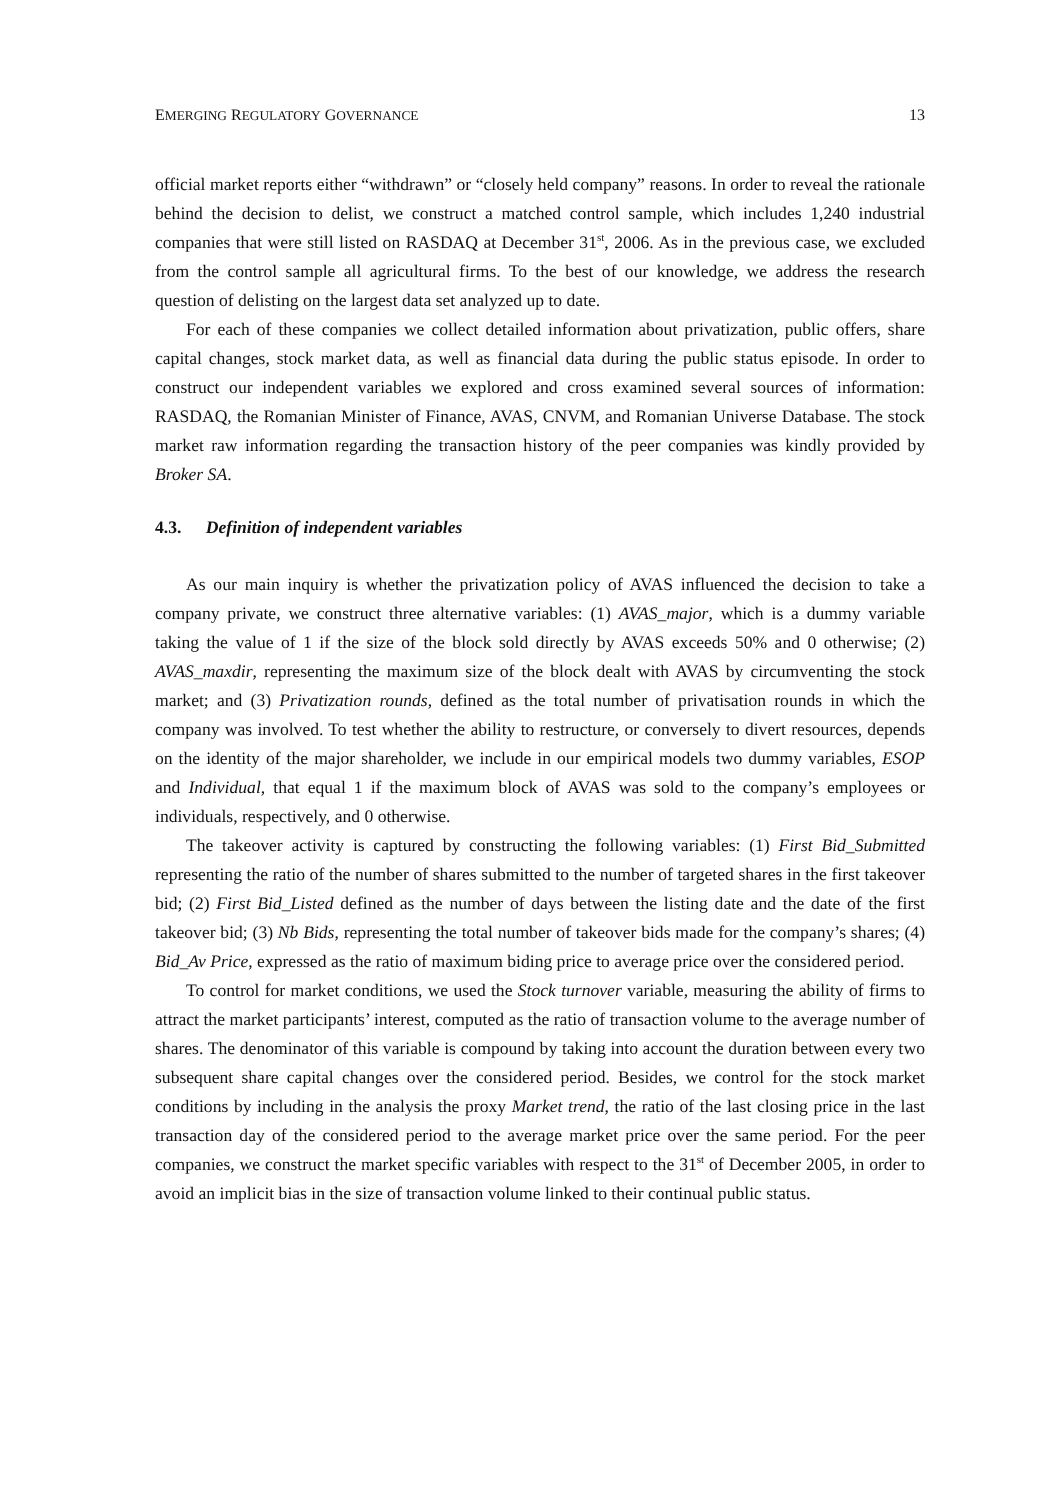EMERGING REGULATORY GOVERNANCE 13
official market reports either “withdrawn” or “closely held company” reasons. In order to reveal the rationale behind the decision to delist, we construct a matched control sample, which includes 1,240 industrial companies that were still listed on RASDAQ at December 31<sup>st</sup>, 2006. As in the previous case, we excluded from the control sample all agricultural firms. To the best of our knowledge, we address the research question of delisting on the largest data set analyzed up to date.
For each of these companies we collect detailed information about privatization, public offers, share capital changes, stock market data, as well as financial data during the public status episode. In order to construct our independent variables we explored and cross examined several sources of information: RASDAQ, the Romanian Minister of Finance, AVAS, CNVM, and Romanian Universe Database. The stock market raw information regarding the transaction history of the peer companies was kindly provided by Broker SA.
4.3. Definition of independent variables
As our main inquiry is whether the privatization policy of AVAS influenced the decision to take a company private, we construct three alternative variables: (1) AVAS_major, which is a dummy variable taking the value of 1 if the size of the block sold directly by AVAS exceeds 50% and 0 otherwise; (2) AVAS_maxdir, representing the maximum size of the block dealt with AVAS by circumventing the stock market; and (3) Privatization rounds, defined as the total number of privatisation rounds in which the company was involved. To test whether the ability to restructure, or conversely to divert resources, depends on the identity of the major shareholder, we include in our empirical models two dummy variables, ESOP and Individual, that equal 1 if the maximum block of AVAS was sold to the company’s employees or individuals, respectively, and 0 otherwise.
The takeover activity is captured by constructing the following variables: (1) First Bid_Submitted representing the ratio of the number of shares submitted to the number of targeted shares in the first takeover bid; (2) First Bid_Listed defined as the number of days between the listing date and the date of the first takeover bid; (3) Nb Bids, representing the total number of takeover bids made for the company’s shares; (4) Bid_Av Price, expressed as the ratio of maximum biding price to average price over the considered period.
To control for market conditions, we used the Stock turnover variable, measuring the ability of firms to attract the market participants’ interest, computed as the ratio of transaction volume to the average number of shares. The denominator of this variable is compound by taking into account the duration between every two subsequent share capital changes over the considered period. Besides, we control for the stock market conditions by including in the analysis the proxy Market trend, the ratio of the last closing price in the last transaction day of the considered period to the average market price over the same period. For the peer companies, we construct the market specific variables with respect to the 31<sup>st</sup> of December 2005, in order to avoid an implicit bias in the size of transaction volume linked to their continual public status.